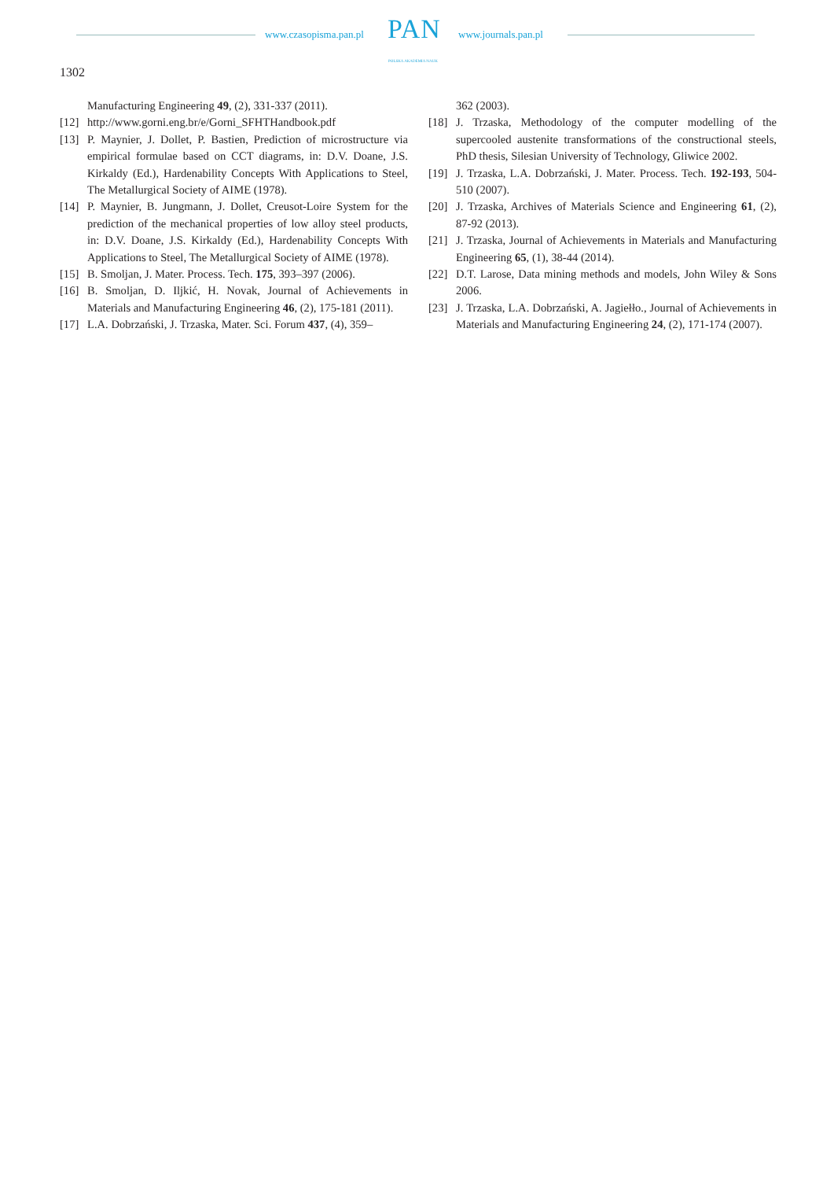www.czasopisma.pan.pl PAN
POLSKA AKADEMIA NAUK
www.journals.pan.pl
1302
Manufacturing Engineering 49, (2), 331-337 (2011).
[12]
http://www.gorni.eng.br/e/Gorni_SFHTHandbook.pdf
[13]
P. Maynier, J. Dollet, P. Bastien, Prediction of microstructure via empirical formulae based on CCT diagrams, in: D.V. Doane, J.S. Kirkaldy (Ed.), Hardenability Concepts With Applications to Steel, The Metallurgical Society of AIME (1978).
[14]
P. Maynier, B. Jungmann, J. Dollet, Creusot-Loire System for the prediction of the mechanical properties of low alloy steel products, in: D.V. Doane, J.S. Kirkaldy (Ed.), Hardenability Concepts With Applications to Steel, The Metallurgical Society of AIME (1978).
[15]
B. Smoljan, J. Mater. Process. Tech. 175, 393–397 (2006).
[16]
B. Smoljan, D. Iljkić, H. Novak, Journal of Achievements in Materials and Manufacturing Engineering 46, (2), 175-181 (2011).
[17]
L.A. Dobrzański, J. Trzaska, Mater. Sci. Forum 437, (4), 359–
362 (2003).
[18]
J. Trzaska, Methodology of the computer modelling of the supercooled austenite transformations of the constructional steels, PhD thesis, Silesian University of Technology, Gliwice 2002.
[19]
J. Trzaska, L.A. Dobrzański, J. Mater. Process. Tech. 192-193, 504-510 (2007).
[20]
J. Trzaska, Archives of Materials Science and Engineering 61, (2), 87-92 (2013).
[21]
J. Trzaska, Journal of Achievements in Materials and Manufacturing Engineering 65, (1), 38-44 (2014).
[22]
D.T. Larose, Data mining methods and models, John Wiley & Sons 2006.
[23]
J. Trzaska, L.A. Dobrzański, A. Jagiełło., Journal of Achievements in Materials and Manufacturing Engineering 24, (2), 171-174 (2007).